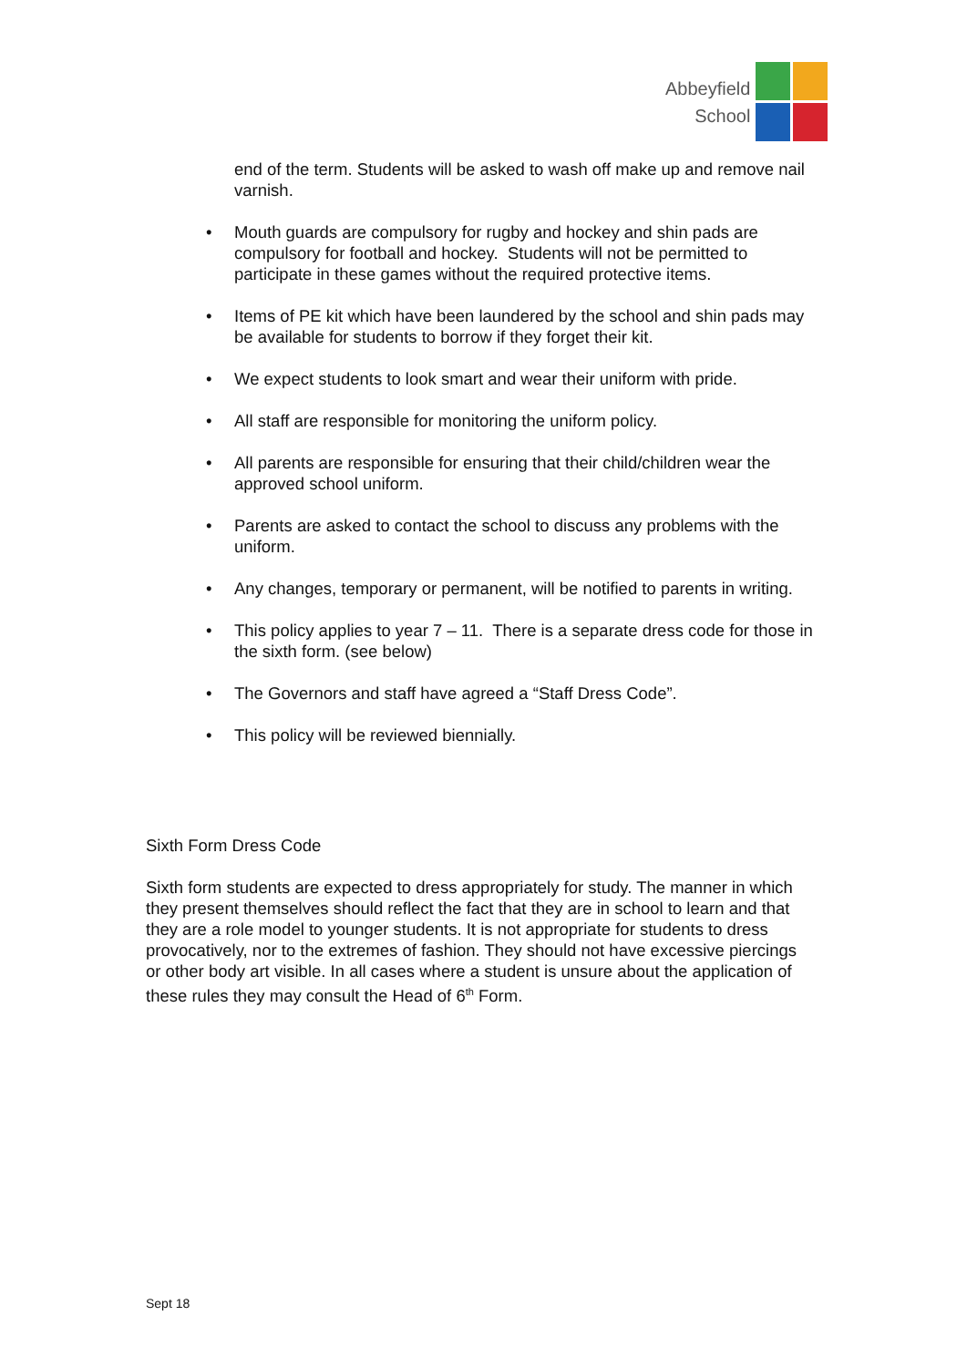Abbeyfield
School
end of the term. Students will be asked to wash off make up and remove nail varnish.
• Mouth guards are compulsory for rugby and hockey and shin pads are compulsory for football and hockey. Students will not be permitted to participate in these games without the required protective items.
• Items of PE kit which have been laundered by the school and shin pads may be available for students to borrow if they forget their kit.
• We expect students to look smart and wear their uniform with pride.
• All staff are responsible for monitoring the uniform policy.
• All parents are responsible for ensuring that their child/children wear the approved school uniform.
• Parents are asked to contact the school to discuss any problems with the uniform.
• Any changes, temporary or permanent, will be notified to parents in writing.
• This policy applies to year 7 – 11. There is a separate dress code for those in the sixth form. (see below)
• The Governors and staff have agreed a “Staff Dress Code”.
• This policy will be reviewed biennially.
Sixth Form Dress Code
Sixth form students are expected to dress appropriately for study. The manner in which they present themselves should reflect the fact that they are in school to learn and that they are a role model to younger students. It is not appropriate for students to dress provocatively, nor to the extremes of fashion. They should not have excessive piercings or other body art visible. In all cases where a student is unsure about the application of these rules they may consult the Head of 6<sup>th</sup> Form.
Sept 18